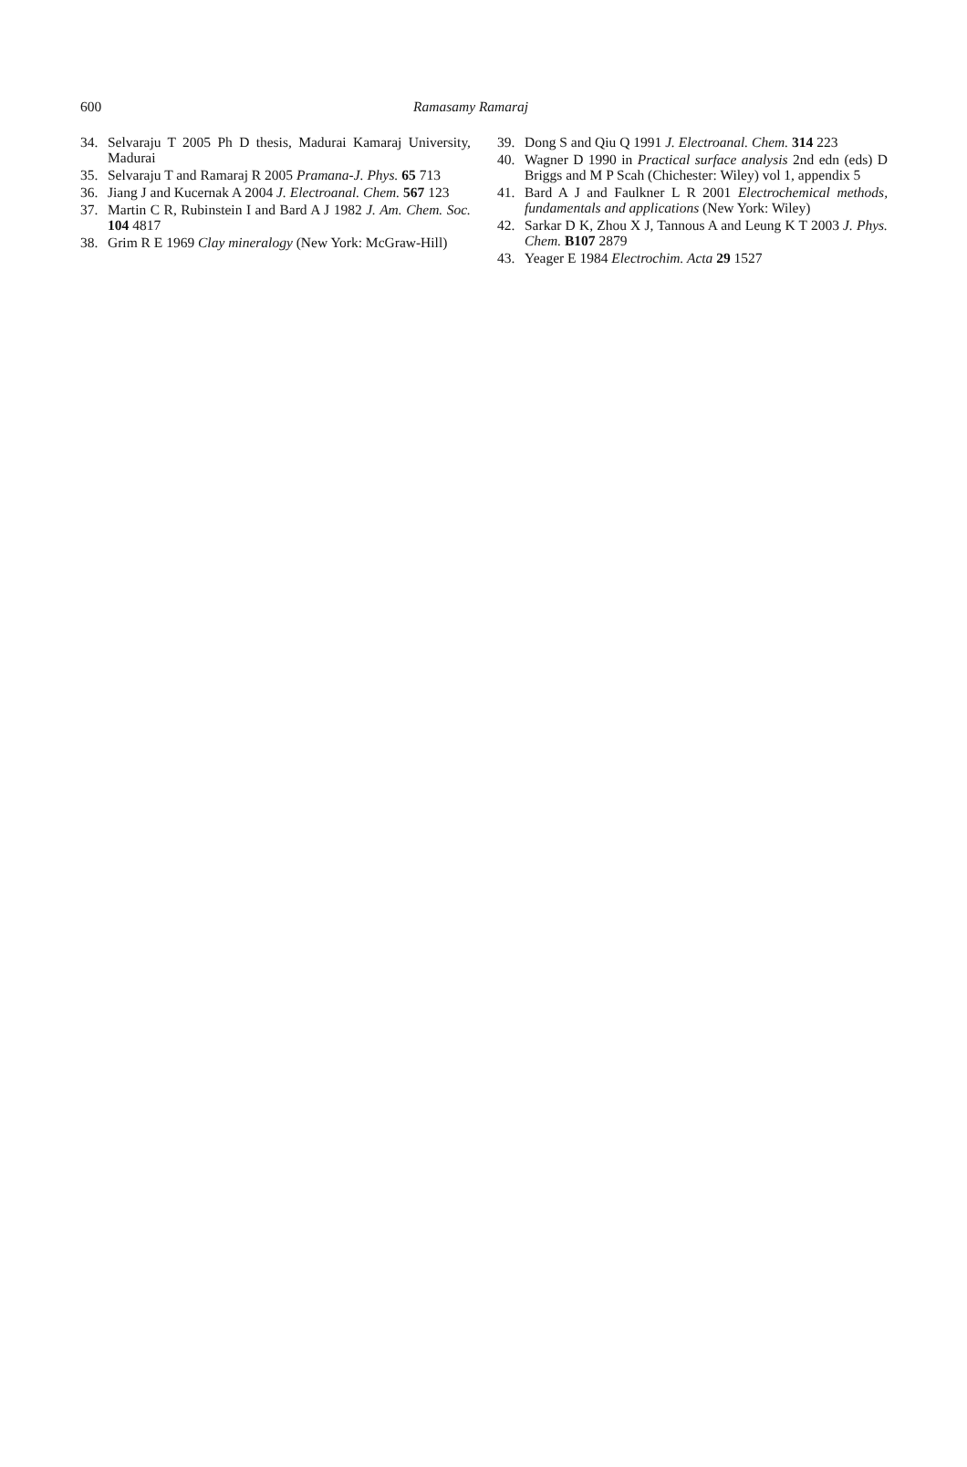600 Ramasamy Ramaraj
34. Selvaraju T 2005 Ph D thesis, Madurai Kamaraj University, Madurai
35. Selvaraju T and Ramaraj R 2005 Pramana-J. Phys. 65 713
36. Jiang J and Kucernak A 2004 J. Electroanal. Chem. 567 123
37. Martin C R, Rubinstein I and Bard A J 1982 J. Am. Chem. Soc. 104 4817
38. Grim R E 1969 Clay mineralogy (New York: McGraw-Hill)
39. Dong S and Qiu Q 1991 J. Electroanal. Chem. 314 223
40. Wagner D 1990 in Practical surface analysis 2nd edn (eds) D Briggs and M P Scah (Chichester: Wiley) vol 1, appendix 5
41. Bard A J and Faulkner L R 2001 Electrochemical methods, fundamentals and applications (New York: Wiley)
42. Sarkar D K, Zhou X J, Tannous A and Leung K T 2003 J. Phys. Chem. B107 2879
43. Yeager E 1984 Electrochim. Acta 29 1527